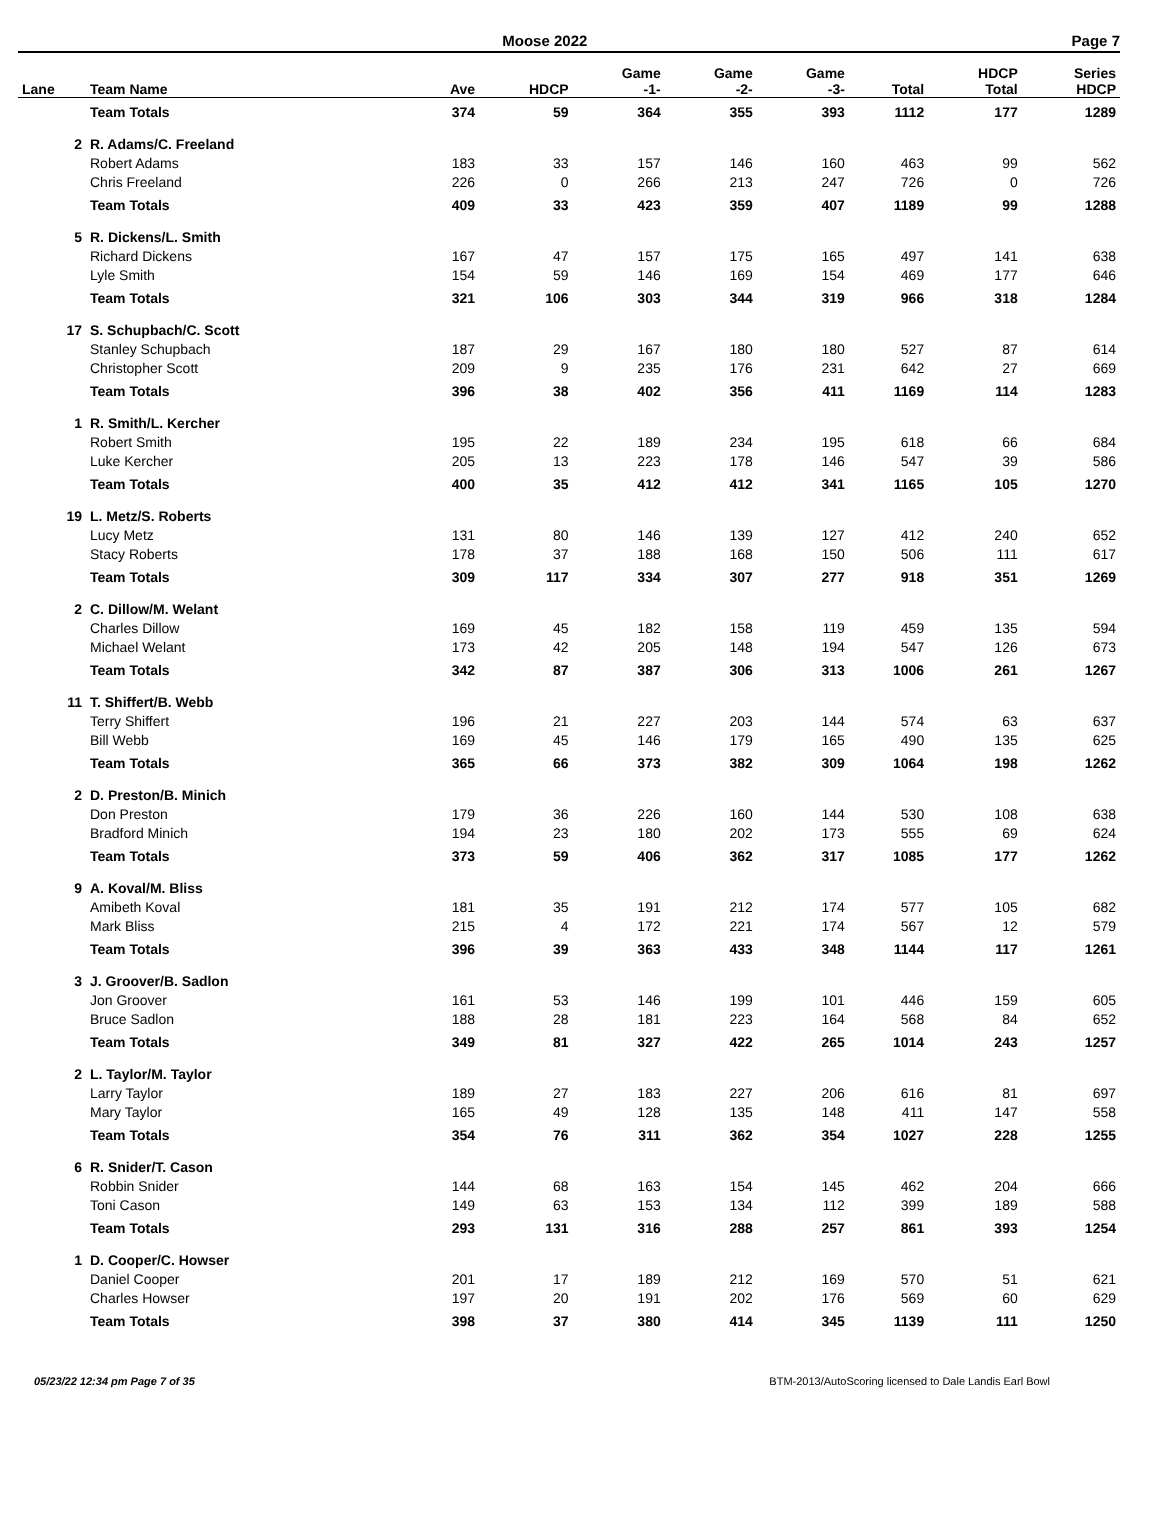Moose 2022 Page 7
| Lane | Team Name | Ave | HDCP | Game -1- | Game -2- | Game -3- | Total | HDCP Total | Series HDCP |
| --- | --- | --- | --- | --- | --- | --- | --- | --- | --- |
| | Team Totals | 374 | 59 | 364 | 355 | 393 | 1112 | 177 | 1289 |
| 2 | R. Adams/C. Freeland | | | | | | | | |
| | Robert Adams | 183 | 33 | 157 | 146 | 160 | 463 | 99 | 562 |
| | Chris Freeland | 226 | 0 | 266 | 213 | 247 | 726 | 0 | 726 |
| | Team Totals | 409 | 33 | 423 | 359 | 407 | 1189 | 99 | 1288 |
| 5 | R. Dickens/L. Smith | | | | | | | | |
| | Richard Dickens | 167 | 47 | 157 | 175 | 165 | 497 | 141 | 638 |
| | Lyle Smith | 154 | 59 | 146 | 169 | 154 | 469 | 177 | 646 |
| | Team Totals | 321 | 106 | 303 | 344 | 319 | 966 | 318 | 1284 |
| 17 | S. Schupbach/C. Scott | | | | | | | | |
| | Stanley Schupbach | 187 | 29 | 167 | 180 | 180 | 527 | 87 | 614 |
| | Christopher Scott | 209 | 9 | 235 | 176 | 231 | 642 | 27 | 669 |
| | Team Totals | 396 | 38 | 402 | 356 | 411 | 1169 | 114 | 1283 |
| 1 | R. Smith/L. Kercher | | | | | | | | |
| | Robert Smith | 195 | 22 | 189 | 234 | 195 | 618 | 66 | 684 |
| | Luke Kercher | 205 | 13 | 223 | 178 | 146 | 547 | 39 | 586 |
| | Team Totals | 400 | 35 | 412 | 412 | 341 | 1165 | 105 | 1270 |
| 19 | L. Metz/S. Roberts | | | | | | | | |
| | Lucy Metz | 131 | 80 | 146 | 139 | 127 | 412 | 240 | 652 |
| | Stacy Roberts | 178 | 37 | 188 | 168 | 150 | 506 | 111 | 617 |
| | Team Totals | 309 | 117 | 334 | 307 | 277 | 918 | 351 | 1269 |
| 2 | C. Dillow/M. Welant | | | | | | | | |
| | Charles Dillow | 169 | 45 | 182 | 158 | 119 | 459 | 135 | 594 |
| | Michael Welant | 173 | 42 | 205 | 148 | 194 | 547 | 126 | 673 |
| | Team Totals | 342 | 87 | 387 | 306 | 313 | 1006 | 261 | 1267 |
| 11 | T. Shiffert/B. Webb | | | | | | | | |
| | Terry Shiffert | 196 | 21 | 227 | 203 | 144 | 574 | 63 | 637 |
| | Bill Webb | 169 | 45 | 146 | 179 | 165 | 490 | 135 | 625 |
| | Team Totals | 365 | 66 | 373 | 382 | 309 | 1064 | 198 | 1262 |
| 2 | D. Preston/B. Minich | | | | | | | | |
| | Don Preston | 179 | 36 | 226 | 160 | 144 | 530 | 108 | 638 |
| | Bradford Minich | 194 | 23 | 180 | 202 | 173 | 555 | 69 | 624 |
| | Team Totals | 373 | 59 | 406 | 362 | 317 | 1085 | 177 | 1262 |
| 9 | A. Koval/M. Bliss | | | | | | | | |
| | Amibeth Koval | 181 | 35 | 191 | 212 | 174 | 577 | 105 | 682 |
| | Mark Bliss | 215 | 4 | 172 | 221 | 174 | 567 | 12 | 579 |
| | Team Totals | 396 | 39 | 363 | 433 | 348 | 1144 | 117 | 1261 |
| 3 | J. Groover/B. Sadlon | | | | | | | | |
| | Jon Groover | 161 | 53 | 146 | 199 | 101 | 446 | 159 | 605 |
| | Bruce Sadlon | 188 | 28 | 181 | 223 | 164 | 568 | 84 | 652 |
| | Team Totals | 349 | 81 | 327 | 422 | 265 | 1014 | 243 | 1257 |
| 2 | L. Taylor/M. Taylor | | | | | | | | |
| | Larry Taylor | 189 | 27 | 183 | 227 | 206 | 616 | 81 | 697 |
| | Mary Taylor | 165 | 49 | 128 | 135 | 148 | 411 | 147 | 558 |
| | Team Totals | 354 | 76 | 311 | 362 | 354 | 1027 | 228 | 1255 |
| 6 | R. Snider/T. Cason | | | | | | | | |
| | Robbin Snider | 144 | 68 | 163 | 154 | 145 | 462 | 204 | 666 |
| | Toni Cason | 149 | 63 | 153 | 134 | 112 | 399 | 189 | 588 |
| | Team Totals | 293 | 131 | 316 | 288 | 257 | 861 | 393 | 1254 |
| 1 | D. Cooper/C. Howser | | | | | | | | |
| | Daniel Cooper | 201 | 17 | 189 | 212 | 169 | 570 | 51 | 621 |
| | Charles Howser | 197 | 20 | 191 | 202 | 176 | 569 | 60 | 629 |
| | Team Totals | 398 | 37 | 380 | 414 | 345 | 1139 | 111 | 1250 |
05/23/22 12:34 pm Page 7 of 35 BTM-2013/AutoScoring licensed to Dale Landis Earl Bowl